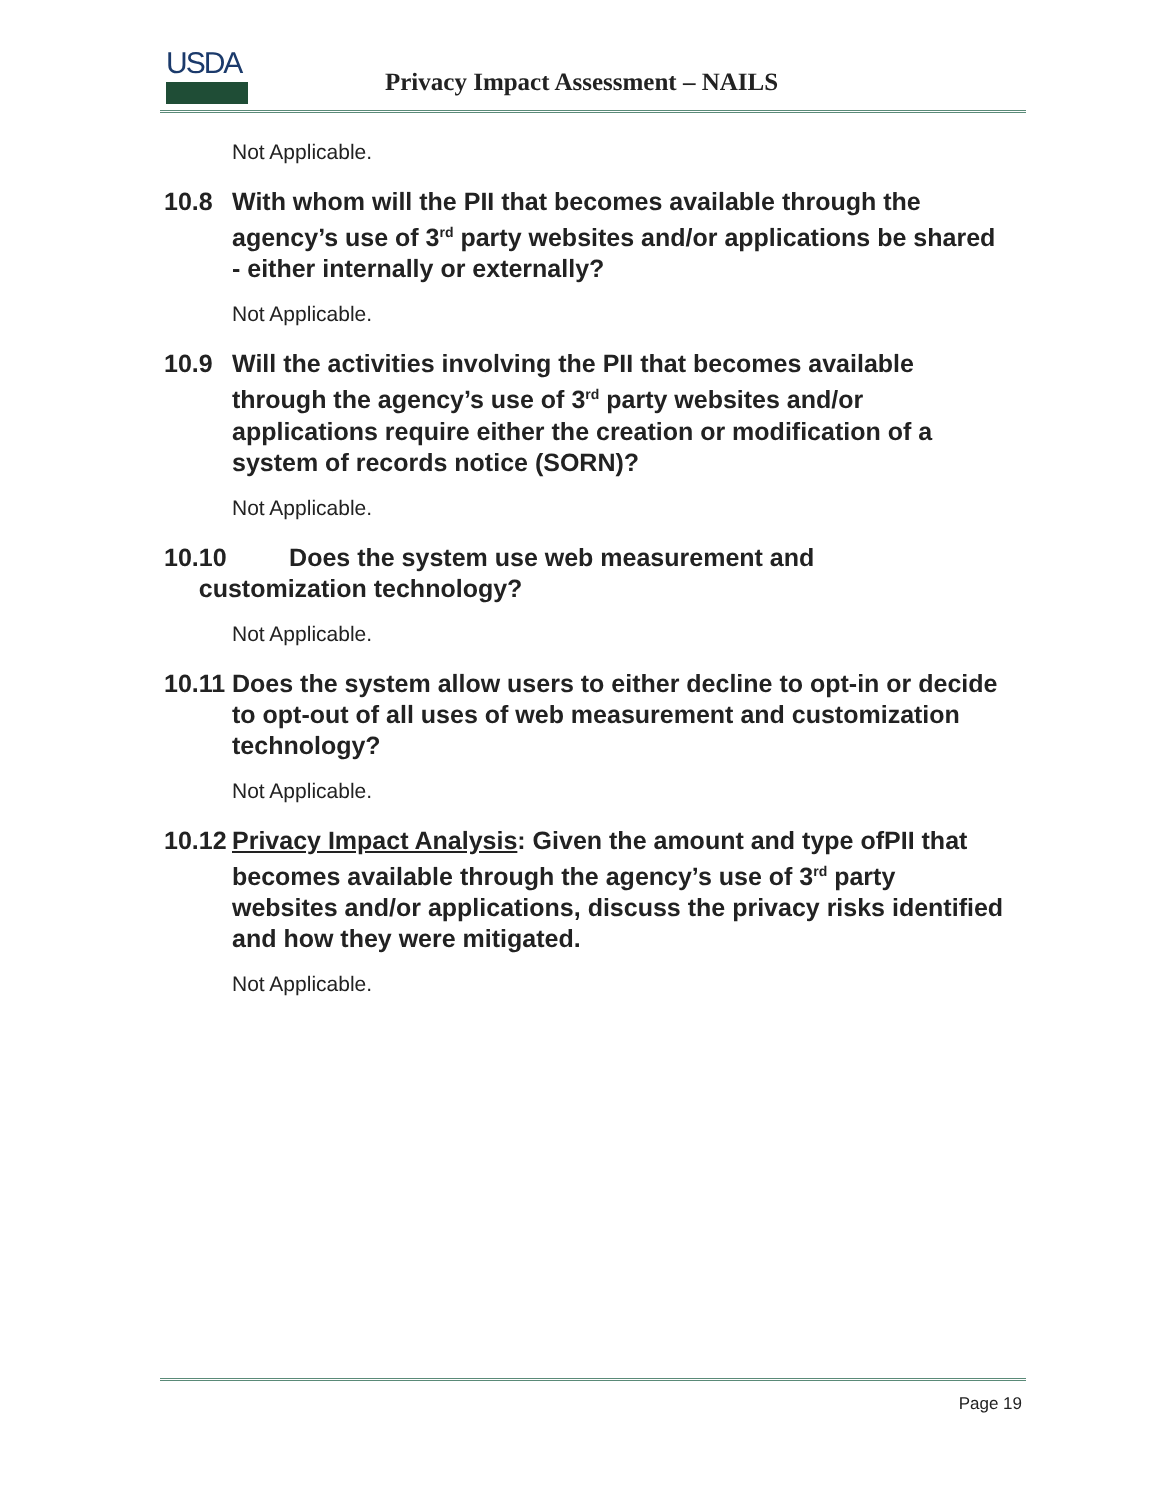USDA
Privacy Impact Assessment – NAILS
Not Applicable.
10.8 With whom will the PII that becomes available through the agency’s use of 3<sup>rd</sup> party websites and/or applications be shared - either internally or externally?
Not Applicable.
10.9 Will the activities involving the PII that becomes available through the agency’s use of 3<sup>rd</sup> party websites and/or applications require either the creation or modification of a system of records notice (SORN)?
Not Applicable.
10.10 Does the system use web measurement and
customization technology?
Not Applicable.
10.11
Does the system allow users to either decline to opt-in or decide to opt-out of all uses of web measurement and customization technology?
Not Applicable.
10.12
Privacy Impact Analysis: Given the amount and type ofPII that becomes available through the agency’s use of 3<sup>rd</sup> party websites and/or applications, discuss the privacy risks identified and how they were mitigated.
Not Applicable.
Page 19